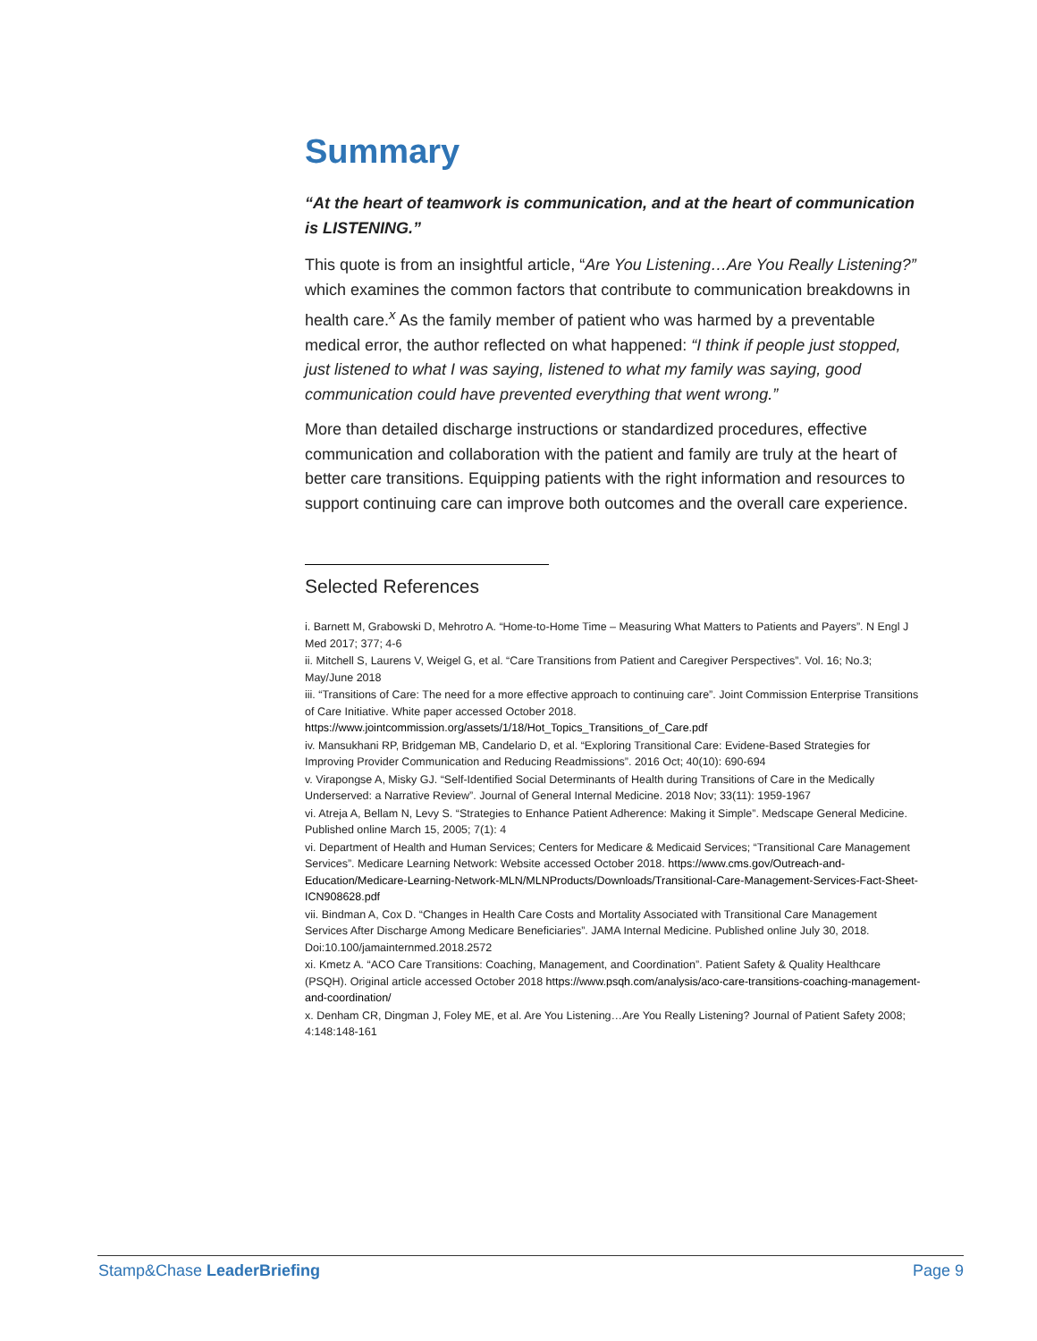Summary
“At the heart of teamwork is communication, and at the heart of communication is LISTENING.”
This quote is from an insightful article, “Are You Listening…Are You Really Listening?” which examines the common factors that contribute to communication breakdowns in health care.<sup>x</sup> As the family member of patient who was harmed by a preventable medical error, the author reflected on what happened: “I think if people just stopped, just listened to what I was saying, listened to what my family was saying, good communication could have prevented everything that went wrong.”
More than detailed discharge instructions or standardized procedures, effective communication and collaboration with the patient and family are truly at the heart of better care transitions. Equipping patients with the right information and resources to support continuing care can improve both outcomes and the overall care experience.
Selected References
i. Barnett M, Grabowski D, Mehrotro A. “Home-to-Home Time – Measuring What Matters to Patients and Payers”. N Engl J Med 2017; 377; 4-6
ii. Mitchell S, Laurens V, Weigel G, et al. “Care Transitions from Patient and Caregiver Perspectives”. Vol. 16; No.3; May/June 2018
iii. “Transitions of Care: The need for a more effective approach to continuing care”. Joint Commission Enterprise Transitions of Care Initiative. White paper accessed October 2018. https://www.jointcommission.org/assets/1/18/Hot_Topics_Transitions_of_Care.pdf
iv. Mansukhani RP, Bridgeman MB, Candelario D, et al. “Exploring Transitional Care: Evidene-Based Strategies for Improving Provider Communication and Reducing Readmissions”. 2016 Oct; 40(10): 690-694
v. Virapongse A, Misky GJ. “Self-Identified Social Determinants of Health during Transitions of Care in the Medically Underserved: a Narrative Review”. Journal of General Internal Medicine. 2018 Nov; 33(11): 1959-1967
vi. Atreja A, Bellam N, Levy S. “Strategies to Enhance Patient Adherence: Making it Simple”. Medscape General Medicine. Published online March 15, 2005; 7(1): 4
vi. Department of Health and Human Services; Centers for Medicare & Medicaid Services; “Transitional Care Management Services”. Medicare Learning Network: Website accessed October 2018. https://www.cms.gov/Outreach-and-Education/Medicare-Learning-Network-MLN/MLNProducts/Downloads/Transitional-Care-Management-Services-Fact-Sheet-ICN908628.pdf
vii. Bindman A, Cox D. “Changes in Health Care Costs and Mortality Associated with Transitional Care Management Services After Discharge Among Medicare Beneficiaries”. JAMA Internal Medicine. Published online July 30, 2018. Doi:10.100/jamainternmed.2018.2572
xi. Kmetz A. “ACO Care Transitions: Coaching, Management, and Coordination”. Patient Safety & Quality Healthcare (PSQH). Original article accessed October 2018 https://www.psqh.com/analysis/aco-care-transitions-coaching-management-and-coordination/
x. Denham CR, Dingman J, Foley ME, et al. Are You Listening…Are You Really Listening? Journal of Patient Safety 2008; 4:148:148-161
Stamp&Chase LeaderBriefing Page 9